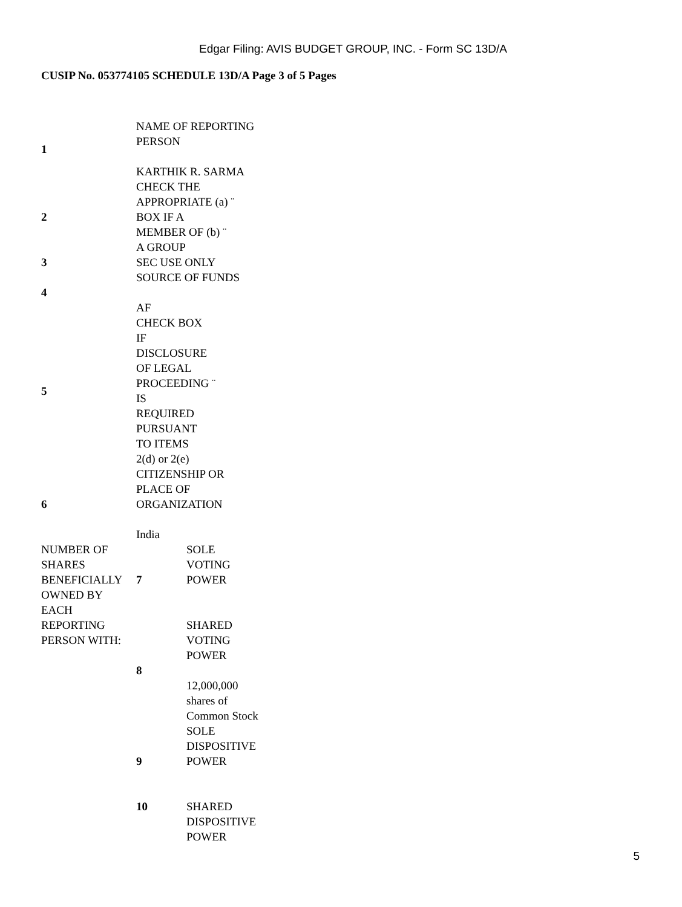Edgar Filing: AVIS BUDGET GROUP, INC. - Form SC 13D/A
CUSIP No. 053774105 SCHEDULE 13D/A Page 3 of 5 Pages
| 1 | NAME OF REPORTING PERSON KARTHIK R. SARMA | |
| 2 | CHECK THE APPROPRIATE (a) ¨ BOX IF A MEMBER OF (b) ¨ A GROUP | |
| 3 | SEC USE ONLY | |
| 4 | SOURCE OF FUNDS AF | |
| 5 | CHECK BOX IF DISCLOSURE OF LEGAL PROCEEDING ¨ IS REQUIRED PURSUANT TO ITEMS 2(d) or 2(e) | |
| 6 | CITIZENSHIP OR PLACE OF ORGANIZATION India | |
| NUMBER OF SHARES BENEFICIALLY OWNED BY EACH REPORTING PERSON WITH: | 7 | SOLE VOTING POWER |
| | 8 | SHARED VOTING POWER 12,000,000 shares of Common Stock |
| | 9 | SOLE DISPOSITIVE POWER |
| | 10 | SHARED DISPOSITIVE POWER |
5